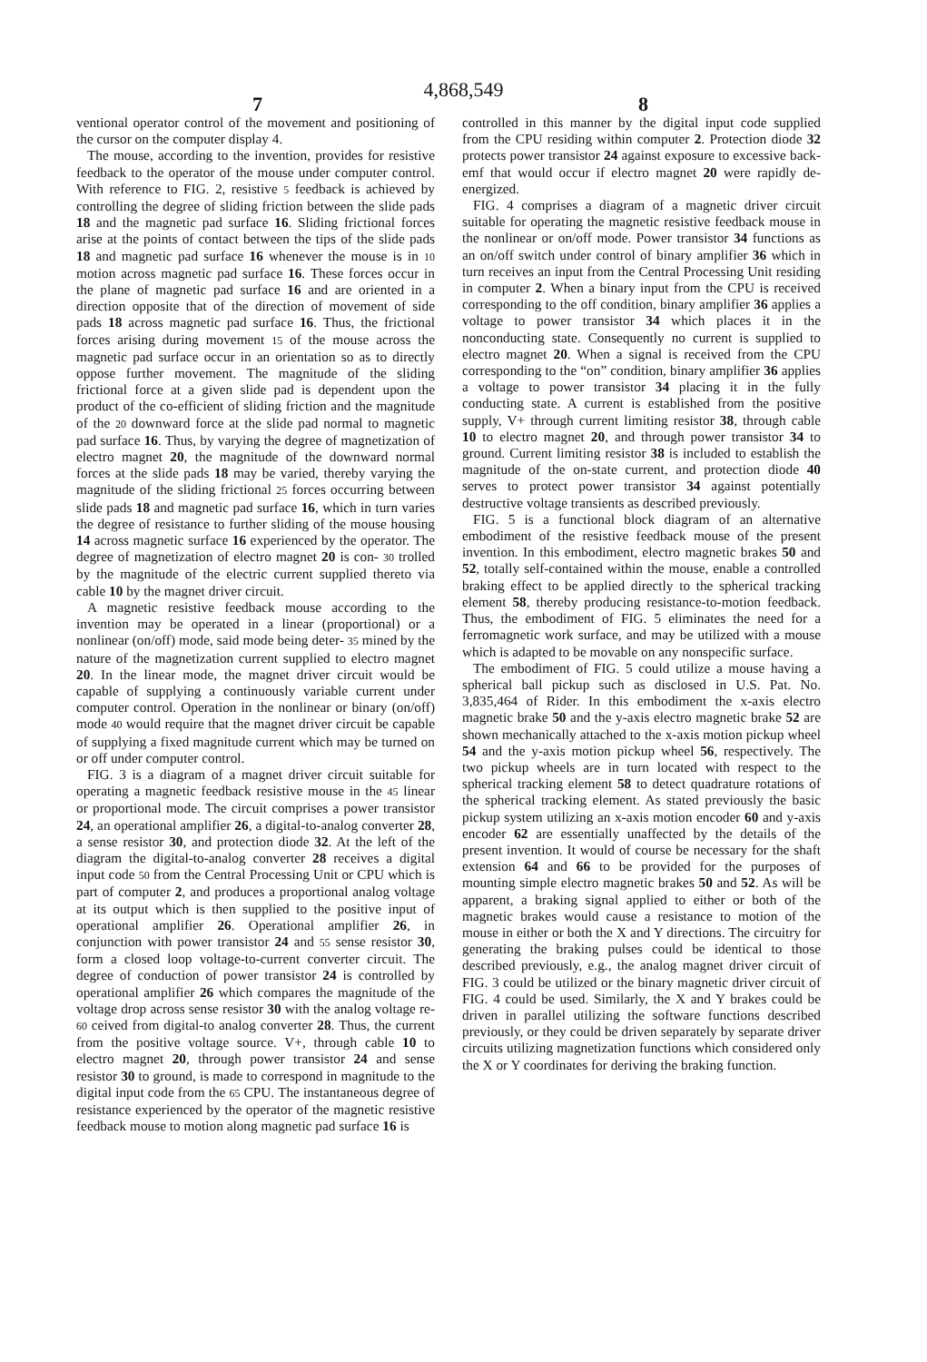4,868,549
7 8
ventional operator control of the movement and positioning of the cursor on the computer display 4.
The mouse, according to the invention, provides for resistive feedback to the operator of the mouse under computer control. With reference to FIG. 2, resistive 5 feedback is achieved by controlling the degree of sliding friction between the slide pads 18 and the magnetic pad surface 16. Sliding frictional forces arise at the points of contact between the tips of the slide pads 18 and magnetic pad surface 16 whenever the mouse is in 10 motion across magnetic pad surface 16. These forces occur in the plane of magnetic pad surface 16 and are oriented in a direction opposite that of the direction of movement of side pads 18 across magnetic pad surface 16. Thus, the frictional forces arising during movement 15 of the mouse across the magnetic pad surface occur in an orientation so as to directly oppose further movement. The magnitude of the sliding frictional force at a given slide pad is dependent upon the product of the co-efficient of sliding friction and the magnitude of the 20 downward force at the slide pad normal to magnetic pad surface 16. Thus, by varying the degree of magnetization of electro magnet 20, the magnitude of the downward normal forces at the slide pads 18 may be varied, thereby varying the magnitude of the sliding frictional 25 forces occurring between slide pads 18 and magnetic pad surface 16, which in turn varies the degree of resistance to further sliding of the mouse housing 14 across magnetic surface 16 experienced by the operator. The degree of magnetization of electro magnet 20 is con- 30 trolled by the magnitude of the electric current supplied thereto via cable 10 by the magnet driver circuit.
A magnetic resistive feedback mouse according to the invention may be operated in a linear (proportional) or a nonlinear (on/off) mode, said mode being deter- 35 mined by the nature of the magnetization current supplied to electro magnet 20. In the linear mode, the magnet driver circuit would be capable of supplying a continuously variable current under computer control. Operation in the nonlinear or binary (on/off) mode 40 would require that the magnet driver circuit be capable of supplying a fixed magnitude current which may be turned on or off under computer control.
FIG. 3 is a diagram of a magnet driver circuit suitable for operating a magnetic feedback resistive mouse in the 45 linear or proportional mode. The circuit comprises a power transistor 24, an operational amplifier 26, a digital-to-analog converter 28, a sense resistor 30, and protection diode 32. At the left of the diagram the digital-to-analog converter 28 receives a digital input code 50 from the Central Processing Unit or CPU which is part of computer 2, and produces a proportional analog voltage at its output which is then supplied to the positive input of operational amplifier 26. Operational amplifier 26, in conjunction with power transistor 24 and 55 sense resistor 30, form a closed loop voltage-to-current converter circuit. The degree of conduction of power transistor 24 is controlled by operational amplifier 26 which compares the magnitude of the voltage drop across sense resistor 30 with the analog voltage re- 60 ceived from digital-to analog converter 28. Thus, the current from the positive voltage source. V+, through cable 10 to electro magnet 20, through power transistor 24 and sense resistor 30 to ground, is made to correspond in magnitude to the digital input code from the 65 CPU. The instantaneous degree of resistance experienced by the operator of the magnetic resistive feedback mouse to motion along magnetic pad surface 16 is
controlled in this manner by the digital input code supplied from the CPU residing within computer 2. Protection diode 32 protects power transistor 24 against exposure to excessive back-emf that would occur if electro magnet 20 were rapidly de-energized.
FIG. 4 comprises a diagram of a magnetic driver circuit suitable for operating the magnetic resistive feedback mouse in the nonlinear or on/off mode. Power transistor 34 functions as an on/off switch under control of binary amplifier 36 which in turn receives an input from the Central Processing Unit residing in computer 2. When a binary input from the CPU is received corresponding to the off condition, binary amplifier 36 applies a voltage to power transistor 34 which places it in the nonconducting state. Consequently no current is supplied to electro magnet 20. When a signal is received from the CPU corresponding to the “on” condition, binary amplifier 36 applies a voltage to power transistor 34 placing it in the fully conducting state. A current is established from the positive supply, V+ through current limiting resistor 38, through cable 10 to electro magnet 20, and through power transistor 34 to ground. Current limiting resistor 38 is included to establish the magnitude of the on-state current, and protection diode 40 serves to protect power transistor 34 against potentially destructive voltage transients as described previously.
FIG. 5 is a functional block diagram of an alternative embodiment of the resistive feedback mouse of the present invention. In this embodiment, electro magnetic brakes 50 and 52, totally self-contained within the mouse, enable a controlled braking effect to be applied directly to the spherical tracking element 58, thereby producing resistance-to-motion feedback. Thus, the embodiment of FIG. 5 eliminates the need for a ferromagnetic work surface, and may be utilized with a mouse which is adapted to be movable on any nonspecific surface.
The embodiment of FIG. 5 could utilize a mouse having a spherical ball pickup such as disclosed in U.S. Pat. No. 3,835,464 of Rider. In this embodiment the x-axis electro magnetic brake 50 and the y-axis electro magnetic brake 52 are shown mechanically attached to the x-axis motion pickup wheel 54 and the y-axis motion pickup wheel 56, respectively. The two pickup wheels are in turn located with respect to the spherical tracking element 58 to detect quadrature rotations of the spherical tracking element. As stated previously the basic pickup system utilizing an x-axis motion encoder 60 and y-axis encoder 62 are essentially unaffected by the details of the present invention. It would of course be necessary for the shaft extension 64 and 66 to be provided for the purposes of mounting simple electro magnetic brakes 50 and 52. As will be apparent, a braking signal applied to either or both of the magnetic brakes would cause a resistance to motion of the mouse in either or both the X and Y directions. The circuitry for generating the braking pulses could be identical to those described previously, e.g., the analog magnet driver circuit of FIG. 3 could be utilized or the binary magnetic driver circuit of FIG. 4 could be used. Similarly, the X and Y brakes could be driven in parallel utilizing the software functions described previously, or they could be driven separately by separate driver circuits utilizing magnetization functions which considered only the X or Y coordinates for deriving the braking function.